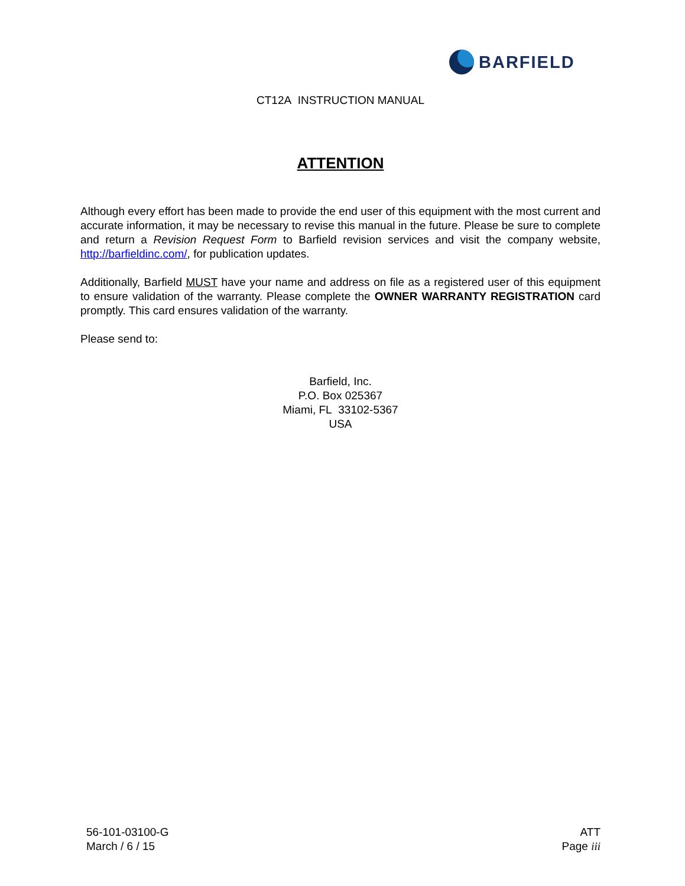BARFIELD
CT12A INSTRUCTION MANUAL
ATTENTION
Although every effort has been made to provide the end user of this equipment with the most current and accurate information, it may be necessary to revise this manual in the future. Please be sure to complete and return a Revision Request Form to Barfield revision services and visit the company website, http://barfieldinc.com/, for publication updates.
Additionally, Barfield MUST have your name and address on file as a registered user of this equipment to ensure validation of the warranty. Please complete the OWNER WARRANTY REGISTRATION card promptly. This card ensures validation of the warranty.
Please send to:
Barfield, Inc.
P.O. Box 025367
Miami, FL 33102-5367
USA
56-101-03100-G
March / 6 / 15
ATT
Page iii